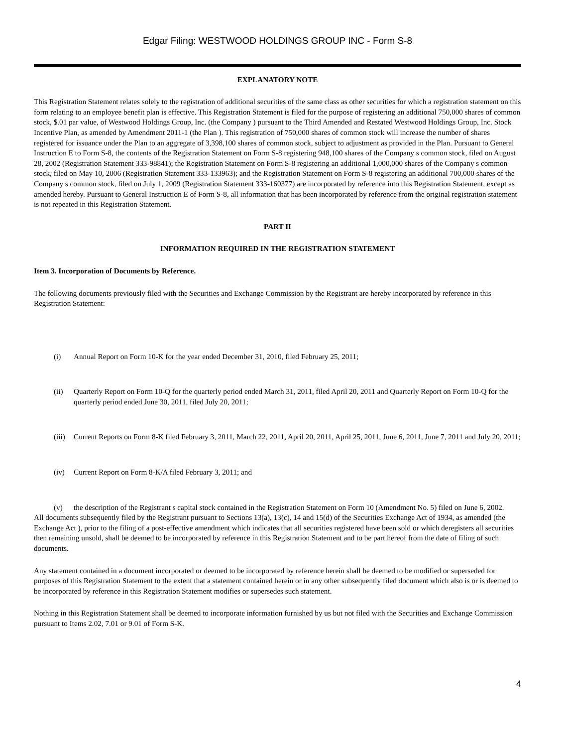Edgar Filing: WESTWOOD HOLDINGS GROUP INC - Form S-8
EXPLANATORY NOTE
This Registration Statement relates solely to the registration of additional securities of the same class as other securities for which a registration statement on this form relating to an employee benefit plan is effective. This Registration Statement is filed for the purpose of registering an additional 750,000 shares of common stock, $.01 par value, of Westwood Holdings Group, Inc. (the Company ) pursuant to the Third Amended and Restated Westwood Holdings Group, Inc. Stock Incentive Plan, as amended by Amendment 2011-1 (the Plan ). This registration of 750,000 shares of common stock will increase the number of shares registered for issuance under the Plan to an aggregate of 3,398,100 shares of common stock, subject to adjustment as provided in the Plan. Pursuant to General Instruction E to Form S-8, the contents of the Registration Statement on Form S-8 registering 948,100 shares of the Company s common stock, filed on August 28, 2002 (Registration Statement 333-98841); the Registration Statement on Form S-8 registering an additional 1,000,000 shares of the Company s common stock, filed on May 10, 2006 (Registration Statement 333-133963); and the Registration Statement on Form S-8 registering an additional 700,000 shares of the Company s common stock, filed on July 1, 2009 (Registration Statement 333-160377) are incorporated by reference into this Registration Statement, except as amended hereby. Pursuant to General Instruction E of Form S-8, all information that has been incorporated by reference from the original registration statement is not repeated in this Registration Statement.
PART II
INFORMATION REQUIRED IN THE REGISTRATION STATEMENT
Item 3. Incorporation of Documents by Reference.
The following documents previously filed with the Securities and Exchange Commission by the Registrant are hereby incorporated by reference in this Registration Statement:
(i) Annual Report on Form 10-K for the year ended December 31, 2010, filed February 25, 2011;
(ii) Quarterly Report on Form 10-Q for the quarterly period ended March 31, 2011, filed April 20, 2011 and Quarterly Report on Form 10-Q for the quarterly period ended June 30, 2011, filed July 20, 2011;
(iii) Current Reports on Form 8-K filed February 3, 2011, March 22, 2011, April 20, 2011, April 25, 2011, June 6, 2011, June 7, 2011 and July 20, 2011;
(iv) Current Report on Form 8-K/A filed February 3, 2011; and
(v) the description of the Registrant s capital stock contained in the Registration Statement on Form 10 (Amendment No. 5) filed on June 6, 2002.
All documents subsequently filed by the Registrant pursuant to Sections 13(a), 13(c), 14 and 15(d) of the Securities Exchange Act of 1934, as amended (the Exchange Act ), prior to the filing of a post-effective amendment which indicates that all securities registered have been sold or which deregisters all securities then remaining unsold, shall be deemed to be incorporated by reference in this Registration Statement and to be part hereof from the date of filing of such documents.
Any statement contained in a document incorporated or deemed to be incorporated by reference herein shall be deemed to be modified or superseded for purposes of this Registration Statement to the extent that a statement contained herein or in any other subsequently filed document which also is or is deemed to be incorporated by reference in this Registration Statement modifies or supersedes such statement.
Nothing in this Registration Statement shall be deemed to incorporate information furnished by us but not filed with the Securities and Exchange Commission pursuant to Items 2.02, 7.01 or 9.01 of Form S-K.
4